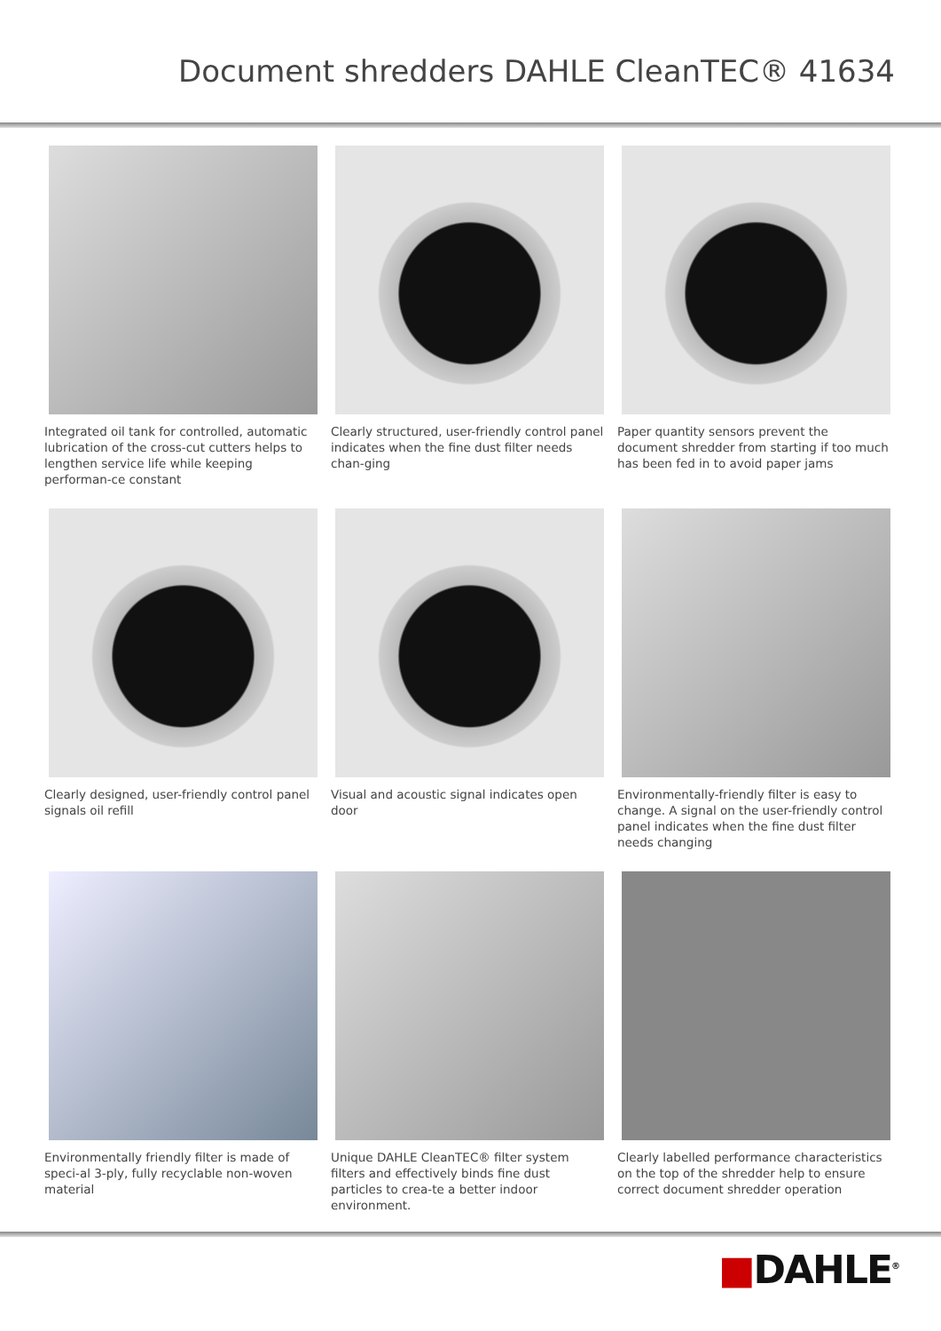Document shredders DAHLE CleanTEC® 41634
Integrated oil tank for controlled, automatic lubrication of the cross-cut cutters helps to lengthen service life while keeping performan-ce constant
Clearly structured, user-friendly control panel indicates when the fine dust filter needs chan-ging
Paper quantity sensors prevent the document shredder from starting if too much has been fed in to avoid paper jams
Clearly designed, user-friendly control panel signals oil refill
Visual and acoustic signal indicates open door
Environmentally-friendly filter is easy to change. A signal on the user-friendly control panel indicates when the fine dust filter needs changing
Environmentally friendly filter is made of speci-al 3-ply, fully recyclable non-woven material
Unique DAHLE CleanTEC® filter system filters and effectively binds fine dust particles to crea-te a better indoor environment.
Clearly labelled performance characteristics on the top of the shredder help to ensure correct document shredder operation
■DAHLE<sup>®</sup>